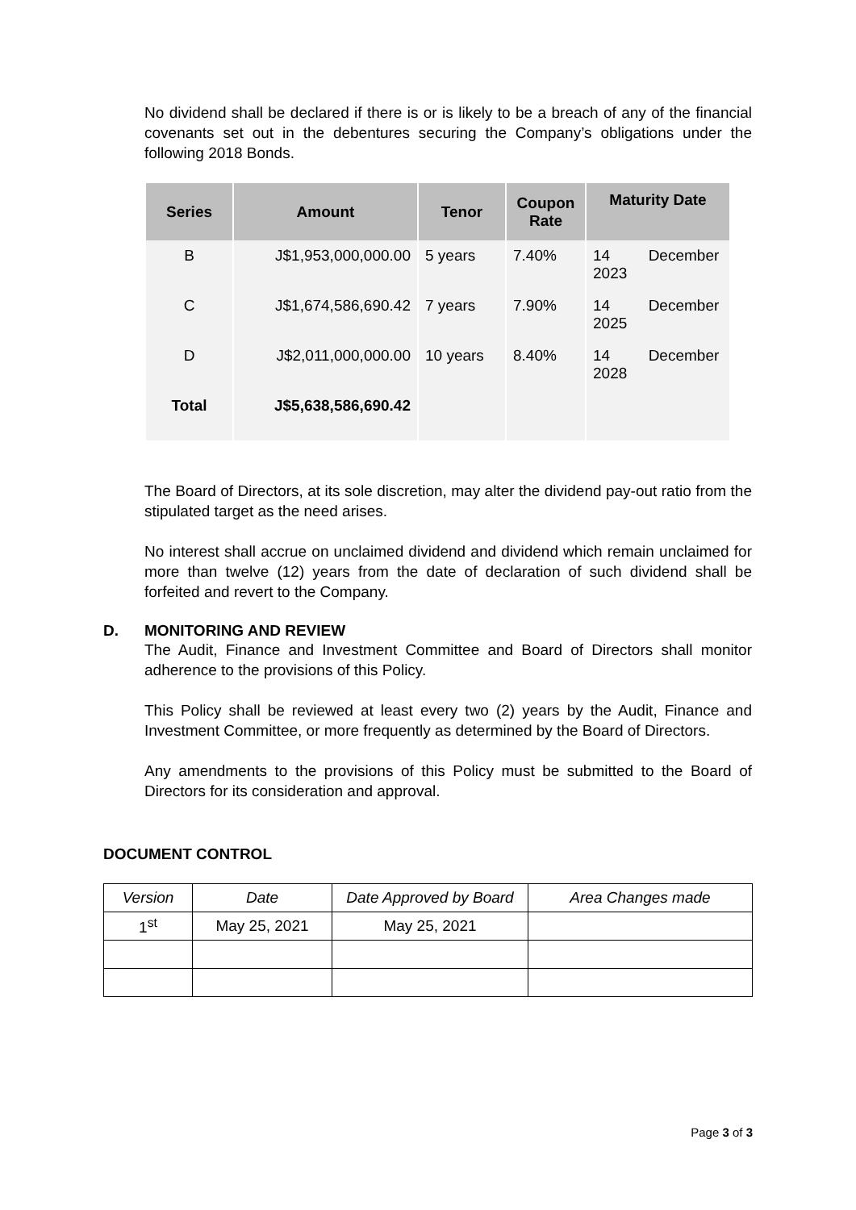No dividend shall be declared if there is or is likely to be a breach of any of the financial covenants set out in the debentures securing the Company’s obligations under the following 2018 Bonds.
| Series | Amount | Tenor | Coupon Rate | Maturity Date |
| --- | --- | --- | --- | --- |
| B | J$1,953,000,000.00 | 5 years | 7.40% | 14 December 2023 |
| C | J$1,674,586,690.42 | 7 years | 7.90% | 14 December 2025 |
| D | J$2,011,000,000.00 | 10 years | 8.40% | 14 December 2028 |
| Total | J$5,638,586,690.42 | | | |
The Board of Directors, at its sole discretion, may alter the dividend pay-out ratio from the stipulated target as the need arises.
No interest shall accrue on unclaimed dividend and dividend which remain unclaimed for more than twelve (12) years from the date of declaration of such dividend shall be forfeited and revert to the Company.
D. MONITORING AND REVIEW
The Audit, Finance and Investment Committee and Board of Directors shall monitor adherence to the provisions of this Policy.
This Policy shall be reviewed at least every two (2) years by the Audit, Finance and Investment Committee, or more frequently as determined by the Board of Directors.
Any amendments to the provisions of this Policy must be submitted to the Board of Directors for its consideration and approval.
DOCUMENT CONTROL
| Version | Date | Date Approved by Board | Area Changes made |
| --- | --- | --- | --- |
| 1<sup>st</sup> | May 25, 2021 | May 25, 2021 | |
Page 3 of 3